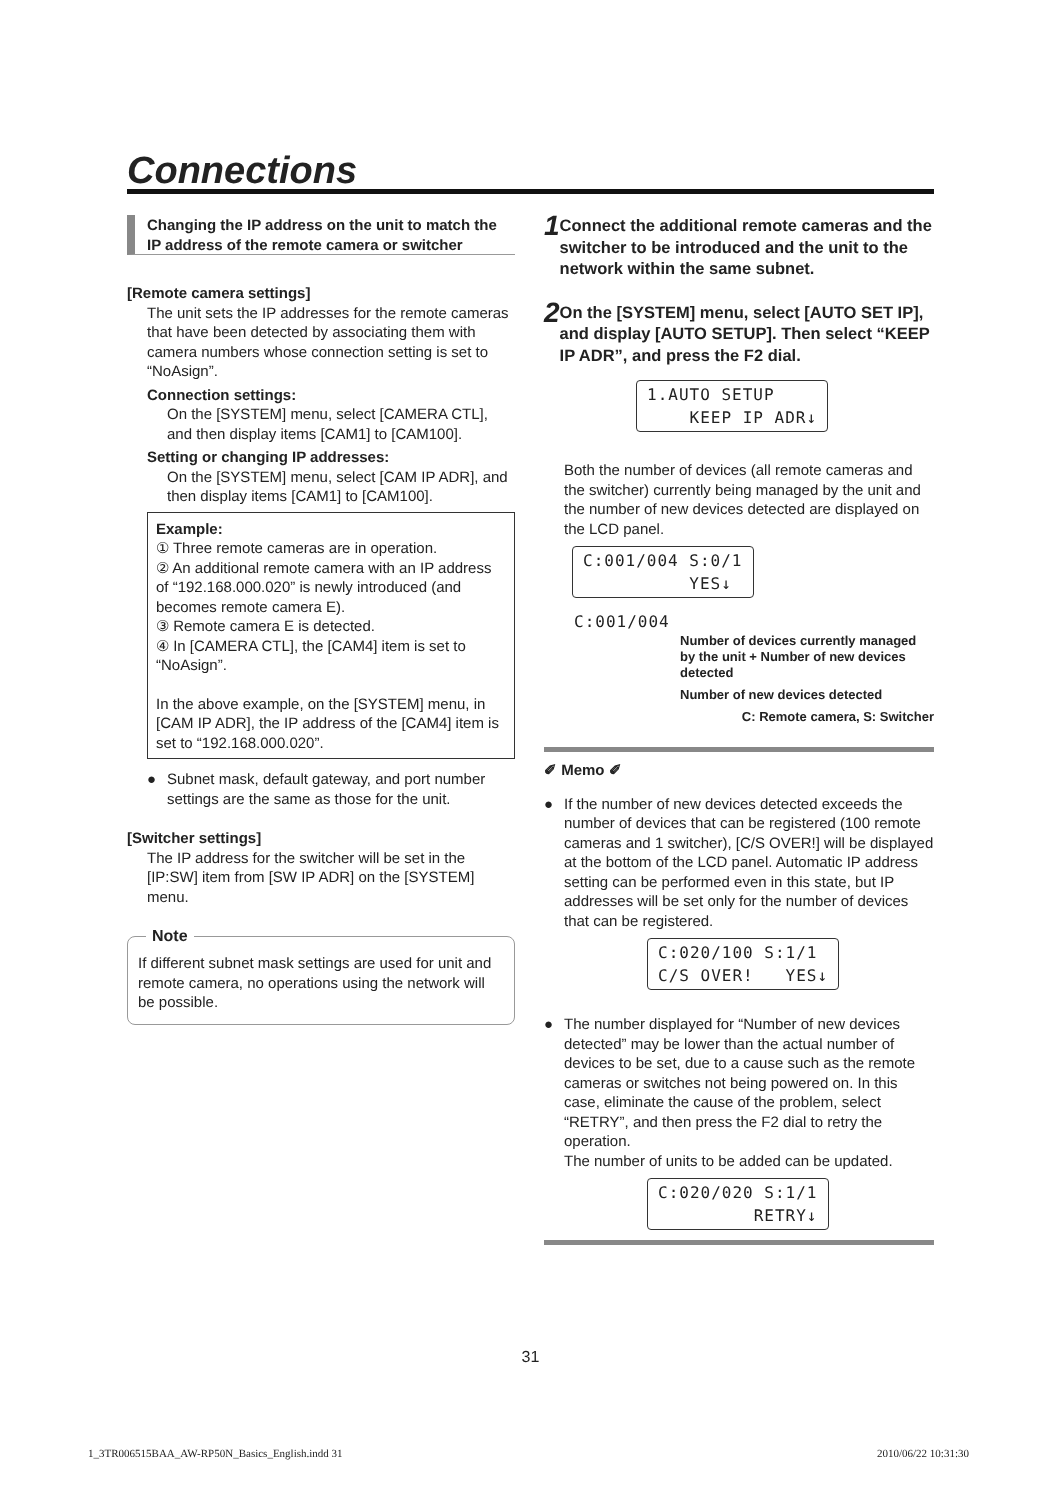Connections
Changing the IP address on the unit to match the IP address of the remote camera or switcher
[Remote camera settings]
The unit sets the IP addresses for the remote cameras that have been detected by associating them with camera numbers whose connection setting is set to “NoAsign”.
Connection settings:
On the [SYSTEM] menu, select [CAMERA CTL], and then display items [CAM1] to [CAM100].
Setting or changing IP addresses:
On the [SYSTEM] menu, select [CAM IP ADR], and then display items [CAM1] to [CAM100].
Example:
① Three remote cameras are in operation.
② An additional remote camera with an IP address of “192.168.000.020” is newly introduced (and becomes remote camera E).
③ Remote camera E is detected.
④ In [CAMERA CTL], the [CAM4] item is set to “NoAsign”.
In the above example, on the [SYSTEM] menu, in [CAM IP ADR], the IP address of the [CAM4] item is set to “192.168.000.020”.
● Subnet mask, default gateway, and port number settings are the same as those for the unit.
[Switcher settings]
The IP address for the switcher will be set in the [IP:SW] item from [SW IP ADR] on the [SYSTEM] menu.
Note
If different subnet mask settings are used for unit and remote camera, no operations using the network will be possible.
1 Connect the additional remote cameras and the switcher to be introduced and the unit to the network within the same subnet.
2 On the [SYSTEM] menu, select [AUTO SET IP], and display [AUTO SETUP]. Then select “KEEP IP ADR”, and press the F2 dial.
1.AUTO SETUP KEEP IP ADR↓
Both the number of devices (all remote cameras and the switcher) currently being managed by the unit and the number of new devices detected are displayed on the LCD panel.
C:001/004 S:0/1 YES↓
C:001/004
Number of devices currently managed by the unit + Number of new devices detected
Number of new devices detected
C: Remote camera, S: Switcher
✐ Memo ✐
● If the number of new devices detected exceeds the number of devices that can be registered (100 remote cameras and 1 switcher), [C/S OVER!] will be displayed at the bottom of the LCD panel. Automatic IP address setting can be performed even in this state, but IP addresses will be set only for the number of devices that can be registered.
C:020/100 S:1/1 C/S OVER! YES↓
● The number displayed for “Number of new devices detected” may be lower than the actual number of devices to be set, due to a cause such as the remote cameras or switches not being powered on. In this case, eliminate the cause of the problem, select “RETRY”, and then press the F2 dial to retry the operation.
The number of units to be added can be updated.
C:020/020 S:1/1 RETRY↓
31
1_3TR006515BAA_AW-RP50N_Basics_English.indd 31
2010/06/22 10:31:30